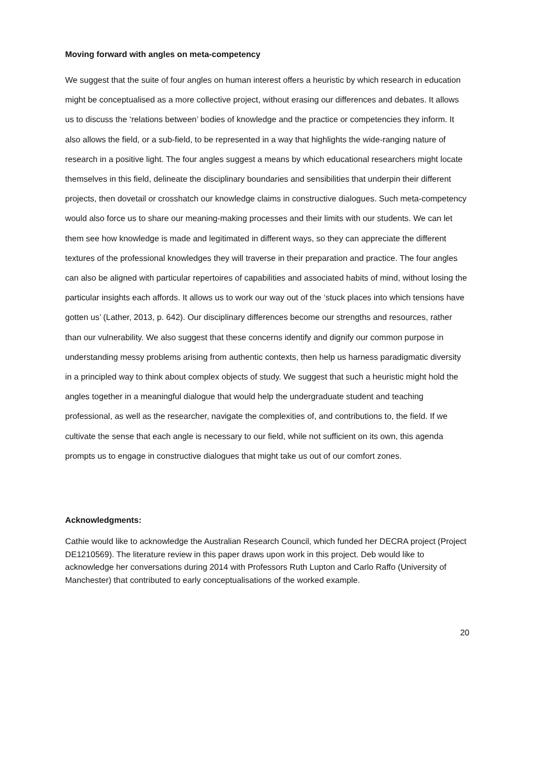Moving forward with angles on meta-competency
We suggest that the suite of four angles on human interest offers a heuristic by which research in education might be conceptualised as a more collective project, without erasing our differences and debates. It allows us to discuss the ‘relations between’ bodies of knowledge and the practice or competencies they inform. It also allows the field, or a sub-field, to be represented in a way that highlights the wide-ranging nature of research in a positive light. The four angles suggest a means by which educational researchers might locate themselves in this field, delineate the disciplinary boundaries and sensibilities that underpin their different projects, then dovetail or crosshatch our knowledge claims in constructive dialogues. Such meta-competency would also force us to share our meaning-making processes and their limits with our students. We can let them see how knowledge is made and legitimated in different ways, so they can appreciate the different textures of the professional knowledges they will traverse in their preparation and practice. The four angles can also be aligned with particular repertoires of capabilities and associated habits of mind, without losing the particular insights each affords. It allows us to work our way out of the ‘stuck places into which tensions have gotten us’ (Lather, 2013, p. 642). Our disciplinary differences become our strengths and resources, rather than our vulnerability. We also suggest that these concerns identify and dignify our common purpose in understanding messy problems arising from authentic contexts, then help us harness paradigmatic diversity in a principled way to think about complex objects of study. We suggest that such a heuristic might hold the angles together in a meaningful dialogue that would help the undergraduate student and teaching professional, as well as the researcher, navigate the complexities of, and contributions to, the field. If we cultivate the sense that each angle is necessary to our field, while not sufficient on its own, this agenda prompts us to engage in constructive dialogues that might take us out of our comfort zones.
Acknowledgments:
Cathie would like to acknowledge the Australian Research Council, which funded her DECRA project (Project DE1210569). The literature review in this paper draws upon work in this project. Deb would like to acknowledge her conversations during 2014 with Professors Ruth Lupton and Carlo Raffo (University of Manchester) that contributed to early conceptualisations of the worked example.
20